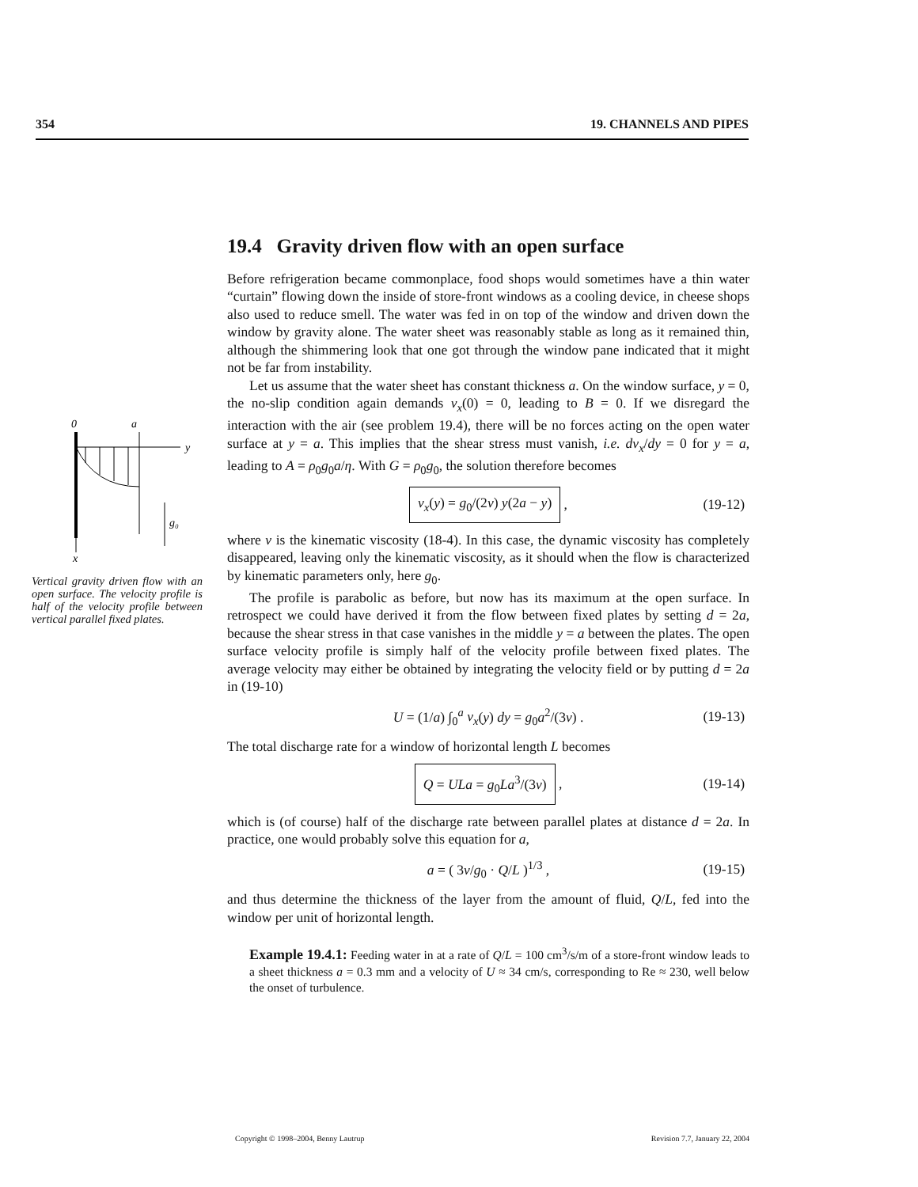354 19. CHANNELS AND PIPES
0
a
y
g₀
x
Vertical gravity driven flow with an open surface. The velocity profile is half of the velocity profile between vertical parallel fixed plates.
19.4 Gravity driven flow with an open surface
Before refrigeration became commonplace, food shops would sometimes have a thin water “curtain” flowing down the inside of store-front windows as a cooling device, in cheese shops also used to reduce smell. The water was fed in on top of the window and driven down the window by gravity alone. The water sheet was reasonably stable as long as it remained thin, although the shimmering look that one got through the window pane indicated that it might not be far from instability.
Let us assume that the water sheet has constant thickness a. On the window surface, y = 0, the no-slip condition again demands v<sub>x</sub>(0) = 0, leading to B = 0. If we disregard the interaction with the air (see problem 19.4), there will be no forces acting on the open water surface at y = a. This implies that the shear stress must vanish, i.e. dv<sub>x</sub>/dy = 0 for y = a, leading to A = ρ<sub>0</sub>g<sub>0</sub>a/η. With G = ρ<sub>0</sub>g<sub>0</sub>, the solution therefore becomes
v<sub>x</sub>(y) = g<sub>0</sub>/(2ν) y(2a − y) , (19-12)
where ν is the kinematic viscosity (18-4). In this case, the dynamic viscosity has completely disappeared, leaving only the kinematic viscosity, as it should when the flow is characterized by kinematic parameters only, here g<sub>0</sub>.
The profile is parabolic as before, but now has its maximum at the open surface. In retrospect we could have derived it from the flow between fixed plates by setting d = 2a, because the shear stress in that case vanishes in the middle y = a between the plates. The open surface velocity profile is simply half of the velocity profile between fixed plates. The average velocity may either be obtained by integrating the velocity field or by putting d = 2a in (19-10)
U = (1/a) ∫<sub>0</sub><sup>a</sup> v<sub>x</sub>(y) dy = g<sub>0</sub>a<sup>2</sup>/(3ν) . (19-13)
The total discharge rate for a window of horizontal length L becomes
Q = ULa = g<sub>0</sub>La<sup>3</sup>/(3ν) , (19-14)
which is (of course) half of the discharge rate between parallel plates at distance d = 2a. In practice, one would probably solve this equation for a,
a = ( 3ν/g<sub>0</sub> · Q/L )<sup>1/3</sup> , (19-15)
and thus determine the thickness of the layer from the amount of fluid, Q/L, fed into the window per unit of horizontal length.
Example 19.4.1: Feeding water in at a rate of Q/L = 100 cm<sup>3</sup>/s/m of a store-front window leads to a sheet thickness a = 0.3 mm and a velocity of U ≈ 34 cm/s, corresponding to Re ≈ 230, well below the onset of turbulence.
Copyright © 1998–2004, Benny Lautrup Revision 7.7, January 22, 2004